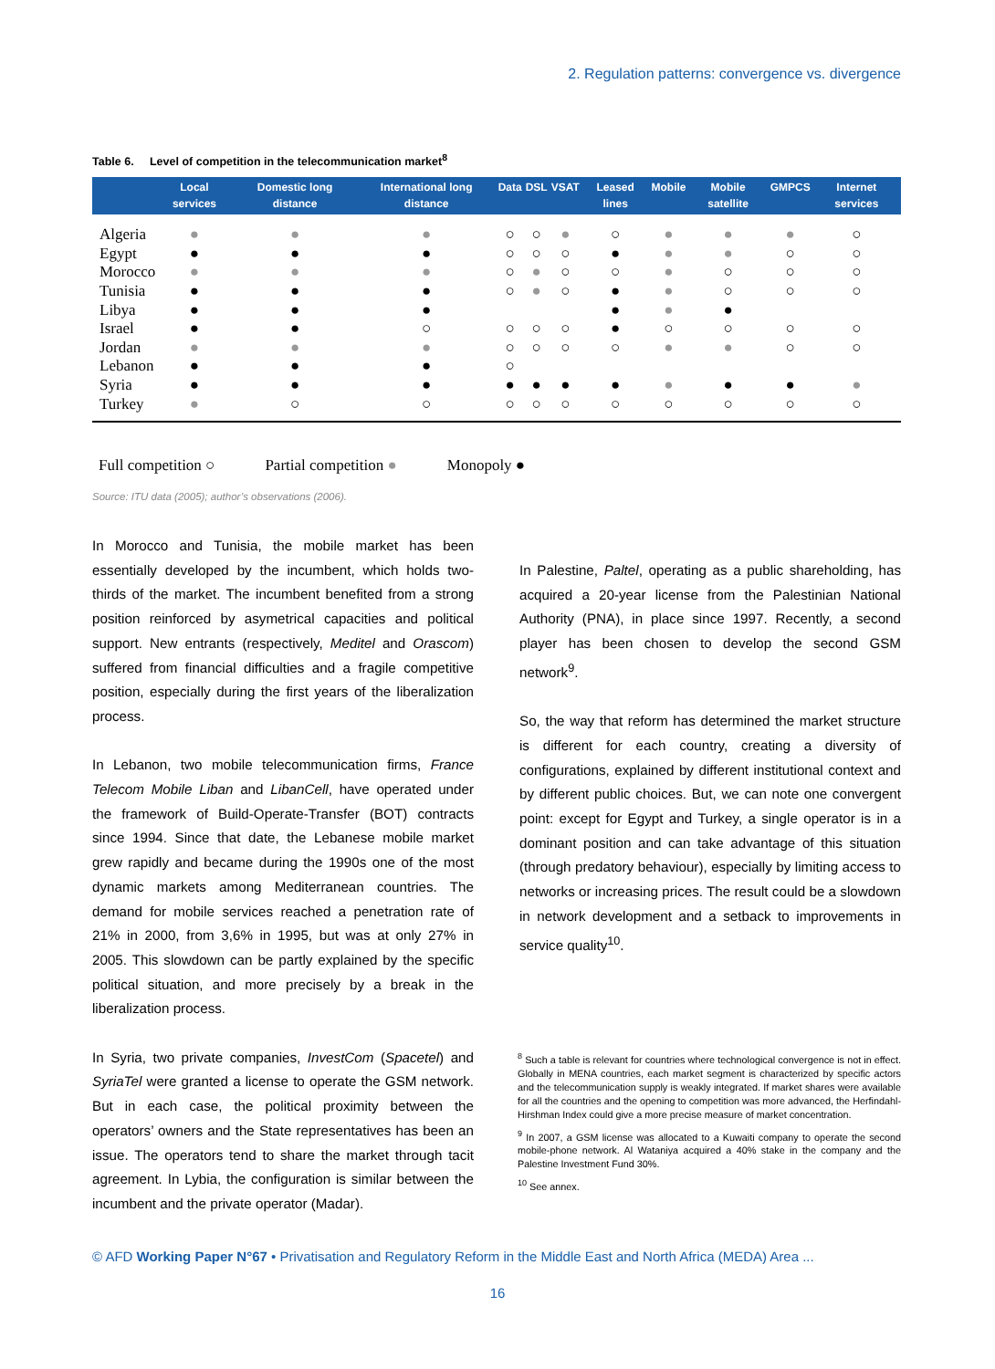2. Regulation patterns: convergence vs. divergence
Table 6. Level of competition in the telecommunication market<sup>8</sup>
| | Local services | Domestic long distance | International long distance | Data | DSL | VSAT | Leased lines | Mobile | Mobile satellite | GMPCS | Internet services |
| --- | --- | --- | --- | --- | --- | --- | --- | --- | --- | --- | --- |
| Algeria | ● | ● | ● | ○ | ○ | ● | ○ | ● | ● | ● | ○ |
| Egypt | ● | ● | ● | ○ | ○ | ○ | ● | ● | ● | ○ | ○ |
| Morocco | ● | ● | ● | ○ | ● | ○ | ○ | ● | ○ | ○ | ○ |
| Tunisia | ● | ● | ● | ○ | ● | ○ | ● | ● | ○ | ○ | ○ |
| Libya | ● | ● | ● | | | | ● | ● | ● | | |
| Israel | ● | ● | ○ | ○ | ○ | ○ | ● | ○ | ○ | ○ | ○ |
| Jordan | ● | ● | ● | ○ | ○ | ○ | ○ | ● | ● | ○ | ○ |
| Lebanon | ● | ● | ● | ○ | | | | | | | |
| Syria | ● | ● | ● | ● | ● | ● | ● | ● | ● | ● | ● |
| Turkey | ● | ○ | ○ | ○ | ○ | ○ | ○ | ○ | ○ | ○ | ○ |
Full competition ○ Partial competition ● Monopoly ●
Source: ITU data (2005); author’s observations (2006).
In Morocco and Tunisia, the mobile market has been essentially developed by the incumbent, which holds two-thirds of the market. The incumbent benefited from a strong position reinforced by asymetrical capacities and political support. New entrants (respectively, Meditel and Orascom) suffered from financial difficulties and a fragile competitive position, especially during the first years of the liberalization process.
In Lebanon, two mobile telecommunication firms, France Telecom Mobile Liban and LibanCell, have operated under the framework of Build-Operate-Transfer (BOT) contracts since 1994. Since that date, the Lebanese mobile market grew rapidly and became during the 1990s one of the most dynamic markets among Mediterranean countries. The demand for mobile services reached a penetration rate of 21% in 2000, from 3,6% in 1995, but was at only 27% in 2005. This slowdown can be partly explained by the specific political situation, and more precisely by a break in the liberalization process.
In Syria, two private companies, InvestCom (Spacetel) and SyriaTel were granted a license to operate the GSM network. But in each case, the political proximity between the operators’ owners and the State representatives has been an issue. The operators tend to share the market through tacit agreement. In Lybia, the configuration is similar between the incumbent and the private operator (Madar).
In Palestine, Paltel, operating as a public shareholding, has acquired a 20-year license from the Palestinian National Authority (PNA), in place since 1997. Recently, a second player has been chosen to develop the second GSM network<sup>9</sup>.
So, the way that reform has determined the market structure is different for each country, creating a diversity of configurations, explained by different institutional context and by different public choices. But, we can note one convergent point: except for Egypt and Turkey, a single operator is in a dominant position and can take advantage of this situation (through predatory behaviour), especially by limiting access to networks or increasing prices. The result could be a slowdown in network development and a setback to improvements in service quality<sup>10</sup>.
<sup>8</sup> Such a table is relevant for countries where technological convergence is not in effect. Globally in MENA countries, each market segment is characterized by specific actors and the telecommunication supply is weakly integrated. If market shares were available for all the countries and the opening to competition was more advanced, the Herfindahl-Hirshman Index could give a more precise measure of market concentration.
<sup>9</sup> In 2007, a GSM license was allocated to a Kuwaiti company to operate the second mobile-phone network. Al Wataniya acquired a 40% stake in the company and the Palestine Investment Fund 30%.
<sup>10</sup> See annex.
© AFD Working Paper N°67 • Privatisation and Regulatory Reform in the Middle East and North Africa (MEDA) Area ...
16